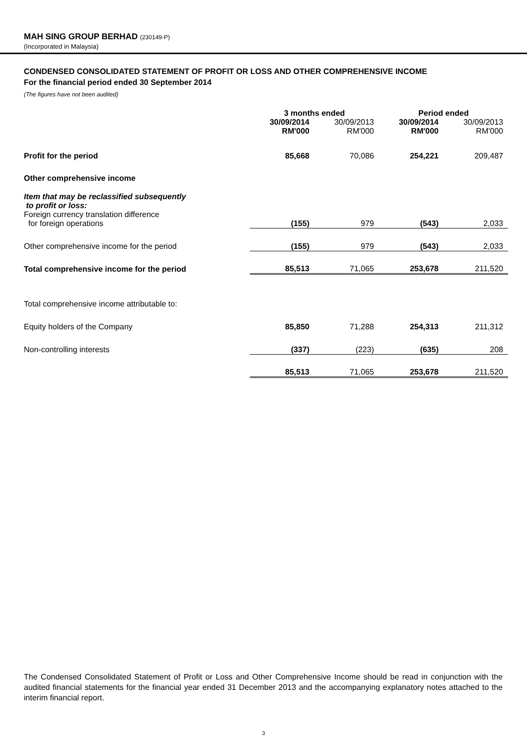MAH SING GROUP BERHAD (230149-P)
(Incorporated in Malaysia)
CONDENSED CONSOLIDATED STATEMENT OF PROFIT OR LOSS AND OTHER COMPREHENSIVE INCOME
For the financial period ended 30 September 2014
(The figures have not been audited)
| | 3 months ended | | Period ended | |
| --- | --- | --- | --- | --- |
| | 30/09/2014 RM'000 | 30/09/2013 RM'000 | 30/09/2014 RM'000 | 30/09/2013 RM'000 |
| Profit for the period | 85,668 | 70,086 | 254,221 | 209,487 |
| Other comprehensive income | | | | |
| Item that may be reclassified subsequently to profit or loss: | | | | |
| Foreign currency translation difference for foreign operations | (155) | 979 | (543) | 2,033 |
| Other comprehensive income for the period | (155) | 979 | (543) | 2,033 |
| Total comprehensive income for the period | 85,513 | 71,065 | 253,678 | 211,520 |
| Total comprehensive income attributable to: | | | | |
| Equity holders of the Company | 85,850 | 71,288 | 254,313 | 211,312 |
| Non-controlling interests | (337) | (223) | (635) | 208 |
| | 85,513 | 71,065 | 253,678 | 211,520 |
The Condensed Consolidated Statement of Profit or Loss and Other Comprehensive Income should be read in conjunction with the audited financial statements for the financial year ended 31 December 2013 and the accompanying explanatory notes attached to the interim financial report.
3